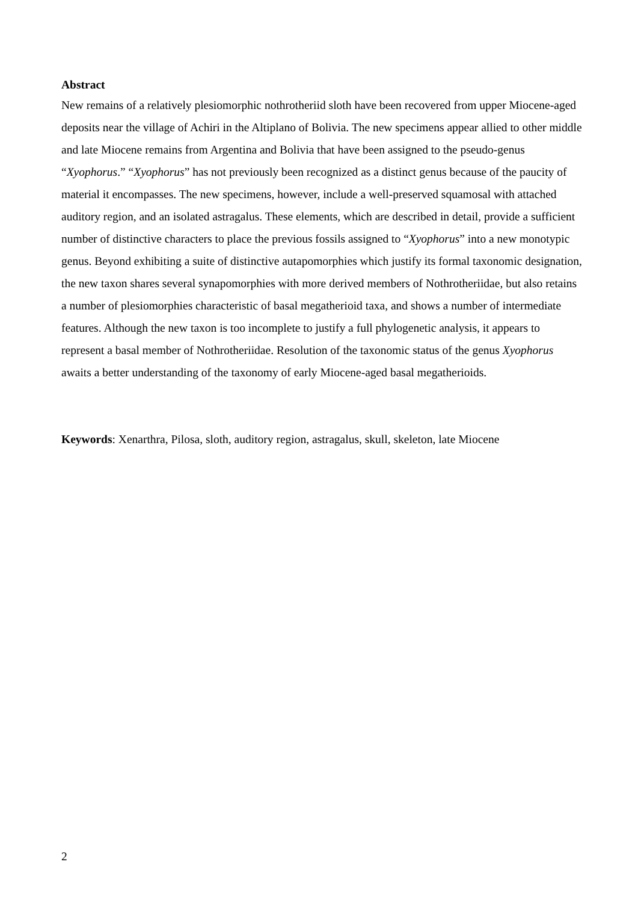Abstract
New remains of a relatively plesiomorphic nothrotheriid sloth have been recovered from upper Miocene-aged deposits near the village of Achiri in the Altiplano of Bolivia. The new specimens appear allied to other middle and late Miocene remains from Argentina and Bolivia that have been assigned to the pseudo-genus “Xyophorus.” “Xyophorus” has not previously been recognized as a distinct genus because of the paucity of material it encompasses. The new specimens, however, include a well-preserved squamosal with attached auditory region, and an isolated astragalus. These elements, which are described in detail, provide a sufficient number of distinctive characters to place the previous fossils assigned to “Xyophorus” into a new monotypic genus. Beyond exhibiting a suite of distinctive autapomorphies which justify its formal taxonomic designation, the new taxon shares several synapomorphies with more derived members of Nothrotheriidae, but also retains a number of plesiomorphies characteristic of basal megatherioid taxa, and shows a number of intermediate features. Although the new taxon is too incomplete to justify a full phylogenetic analysis, it appears to represent a basal member of Nothrotheriidae. Resolution of the taxonomic status of the genus Xyophorus awaits a better understanding of the taxonomy of early Miocene-aged basal megatherioids.
Keywords: Xenarthra, Pilosa, sloth, auditory region, astragalus, skull, skeleton, late Miocene
2